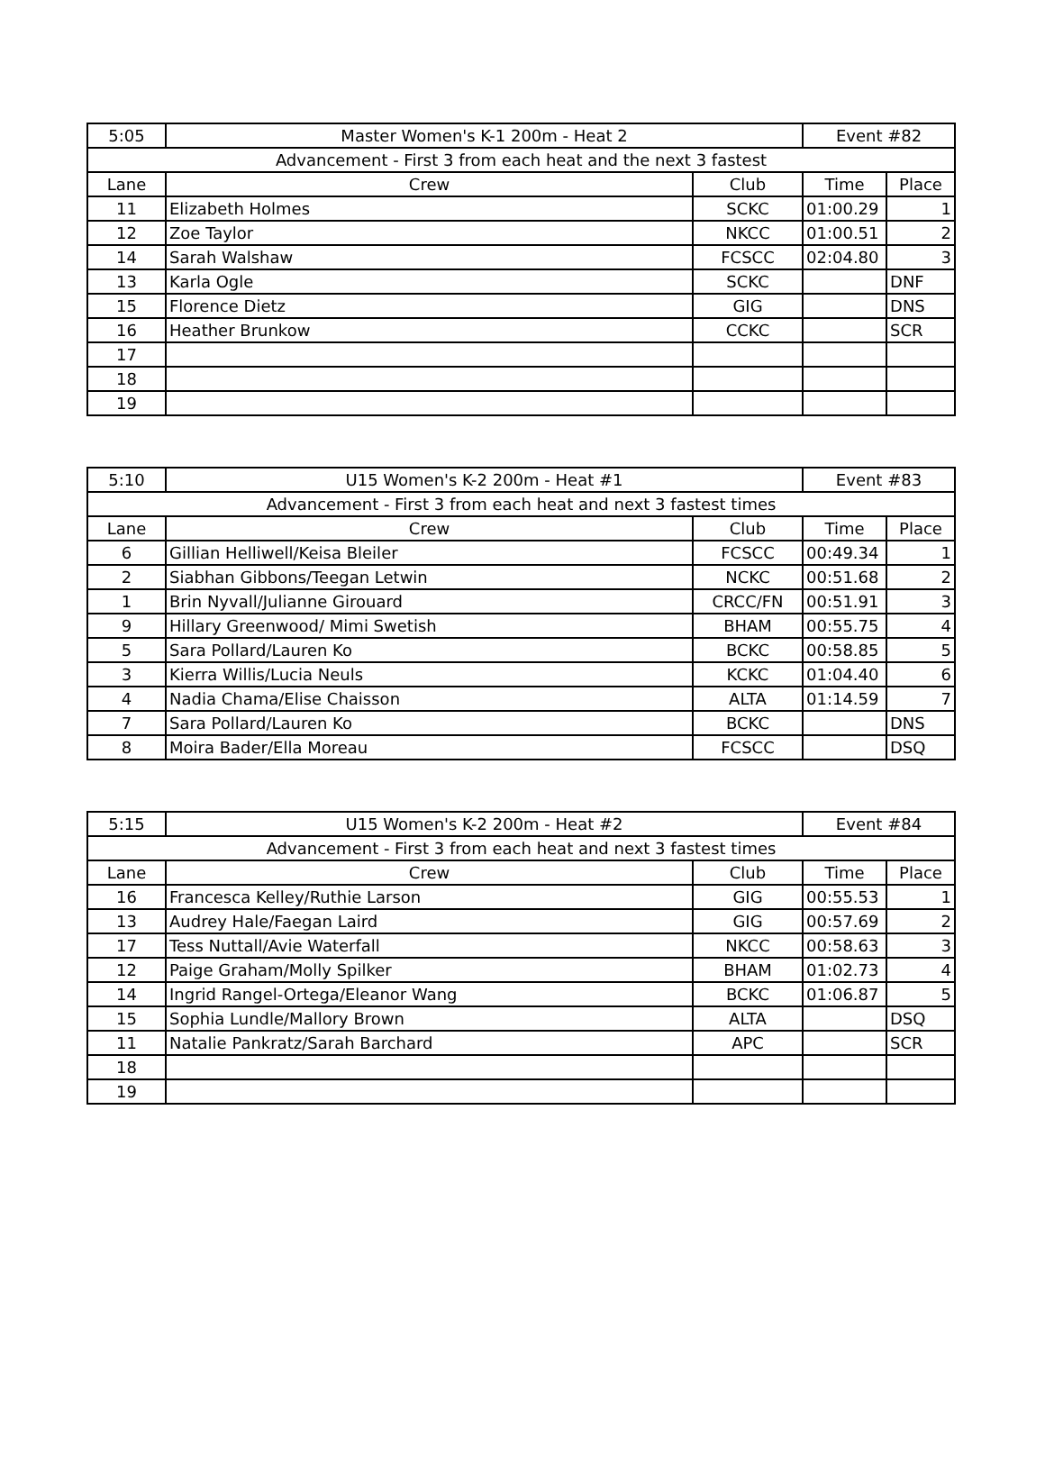| 5:05 | Master Women's K-1 200m - Heat 2 | | Event #82 | |
| Advancement - First 3 from each heat and the next 3 fastest | | | | |
| Lane | Crew | Club | Time | Place |
| 11 | Elizabeth Holmes | SCKC | 01:00.29 | 1 |
| 12 | Zoe Taylor | NKCC | 01:00.51 | 2 |
| 14 | Sarah Walshaw | FCSCC | 02:04.80 | 3 |
| 13 | Karla Ogle | SCKC | | DNF |
| 15 | Florence Dietz | GIG | | DNS |
| 16 | Heather Brunkow | CCKC | | SCR |
| 17 | | | | |
| 18 | | | | |
| 19 | | | | |
| 5:10 | U15 Women's K-2 200m - Heat #1 | | Event #83 | |
| Advancement - First 3 from each heat and next 3 fastest times | | | | |
| Lane | Crew | Club | Time | Place |
| 6 | Gillian Helliwell/Keisa Bleiler | FCSCC | 00:49.34 | 1 |
| 2 | Siabhan Gibbons/Teegan Letwin | NCKC | 00:51.68 | 2 |
| 1 | Brin Nyvall/Julianne Girouard | CRCC/FN | 00:51.91 | 3 |
| 9 | Hillary Greenwood/ Mimi Swetish | BHAM | 00:55.75 | 4 |
| 5 | Sara Pollard/Lauren Ko | BCKC | 00:58.85 | 5 |
| 3 | Kierra Willis/Lucia Neuls | KCKC | 01:04.40 | 6 |
| 4 | Nadia Chama/Elise Chaisson | ALTA | 01:14.59 | 7 |
| 7 | Sara Pollard/Lauren Ko | BCKC | | DNS |
| 8 | Moira Bader/Ella Moreau | FCSCC | | DSQ |
| 5:15 | U15 Women's K-2 200m - Heat #2 | | Event #84 | |
| Advancement - First 3 from each heat and next 3 fastest times | | | | |
| Lane | Crew | Club | Time | Place |
| 16 | Francesca Kelley/Ruthie Larson | GIG | 00:55.53 | 1 |
| 13 | Audrey Hale/Faegan Laird | GIG | 00:57.69 | 2 |
| 17 | Tess Nuttall/Avie Waterfall | NKCC | 00:58.63 | 3 |
| 12 | Paige Graham/Molly Spilker | BHAM | 01:02.73 | 4 |
| 14 | Ingrid Rangel-Ortega/Eleanor Wang | BCKC | 01:06.87 | 5 |
| 15 | Sophia Lundle/Mallory Brown | ALTA | | DSQ |
| 11 | Natalie Pankratz/Sarah Barchard | APC | | SCR |
| 18 | | | | |
| 19 | | | | |